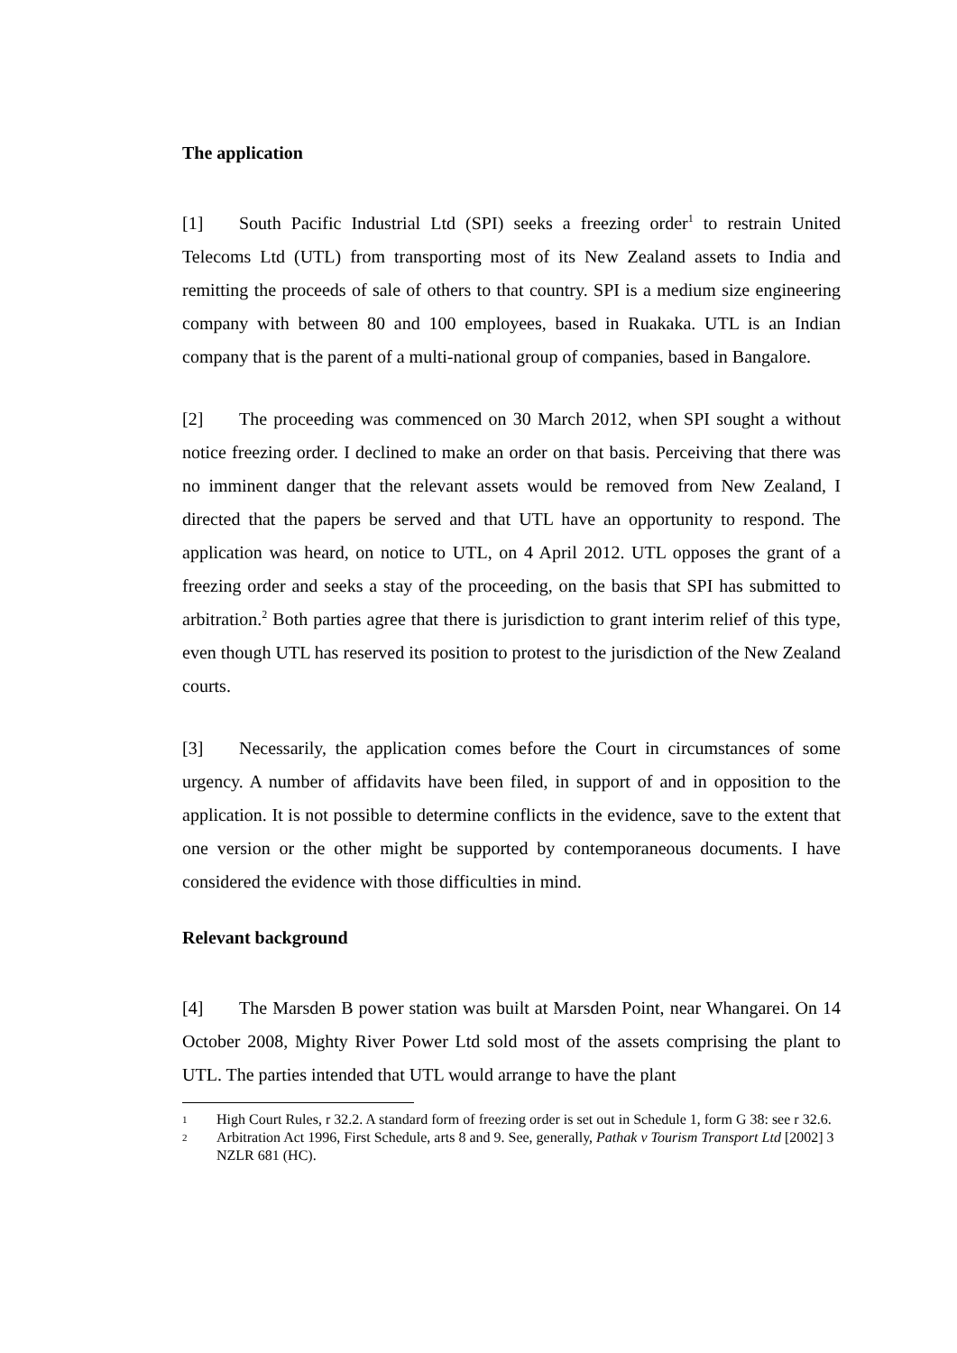The application
[1] South Pacific Industrial Ltd (SPI) seeks a freezing order<sup>1</sup> to restrain United Telecoms Ltd (UTL) from transporting most of its New Zealand assets to India and remitting the proceeds of sale of others to that country. SPI is a medium size engineering company with between 80 and 100 employees, based in Ruakaka. UTL is an Indian company that is the parent of a multi-national group of companies, based in Bangalore.
[2] The proceeding was commenced on 30 March 2012, when SPI sought a without notice freezing order. I declined to make an order on that basis. Perceiving that there was no imminent danger that the relevant assets would be removed from New Zealand, I directed that the papers be served and that UTL have an opportunity to respond. The application was heard, on notice to UTL, on 4 April 2012. UTL opposes the grant of a freezing order and seeks a stay of the proceeding, on the basis that SPI has submitted to arbitration.<sup>2</sup> Both parties agree that there is jurisdiction to grant interim relief of this type, even though UTL has reserved its position to protest to the jurisdiction of the New Zealand courts.
[3] Necessarily, the application comes before the Court in circumstances of some urgency. A number of affidavits have been filed, in support of and in opposition to the application. It is not possible to determine conflicts in the evidence, save to the extent that one version or the other might be supported by contemporaneous documents. I have considered the evidence with those difficulties in mind.
Relevant background
[4] The Marsden B power station was built at Marsden Point, near Whangarei. On 14 October 2008, Mighty River Power Ltd sold most of the assets comprising the plant to UTL. The parties intended that UTL would arrange to have the plant
1 High Court Rules, r 32.2. A standard form of freezing order is set out in Schedule 1, form G 38: see r 32.6.
2 Arbitration Act 1996, First Schedule, arts 8 and 9. See, generally, Pathak v Tourism Transport Ltd [2002] 3 NZLR 681 (HC).